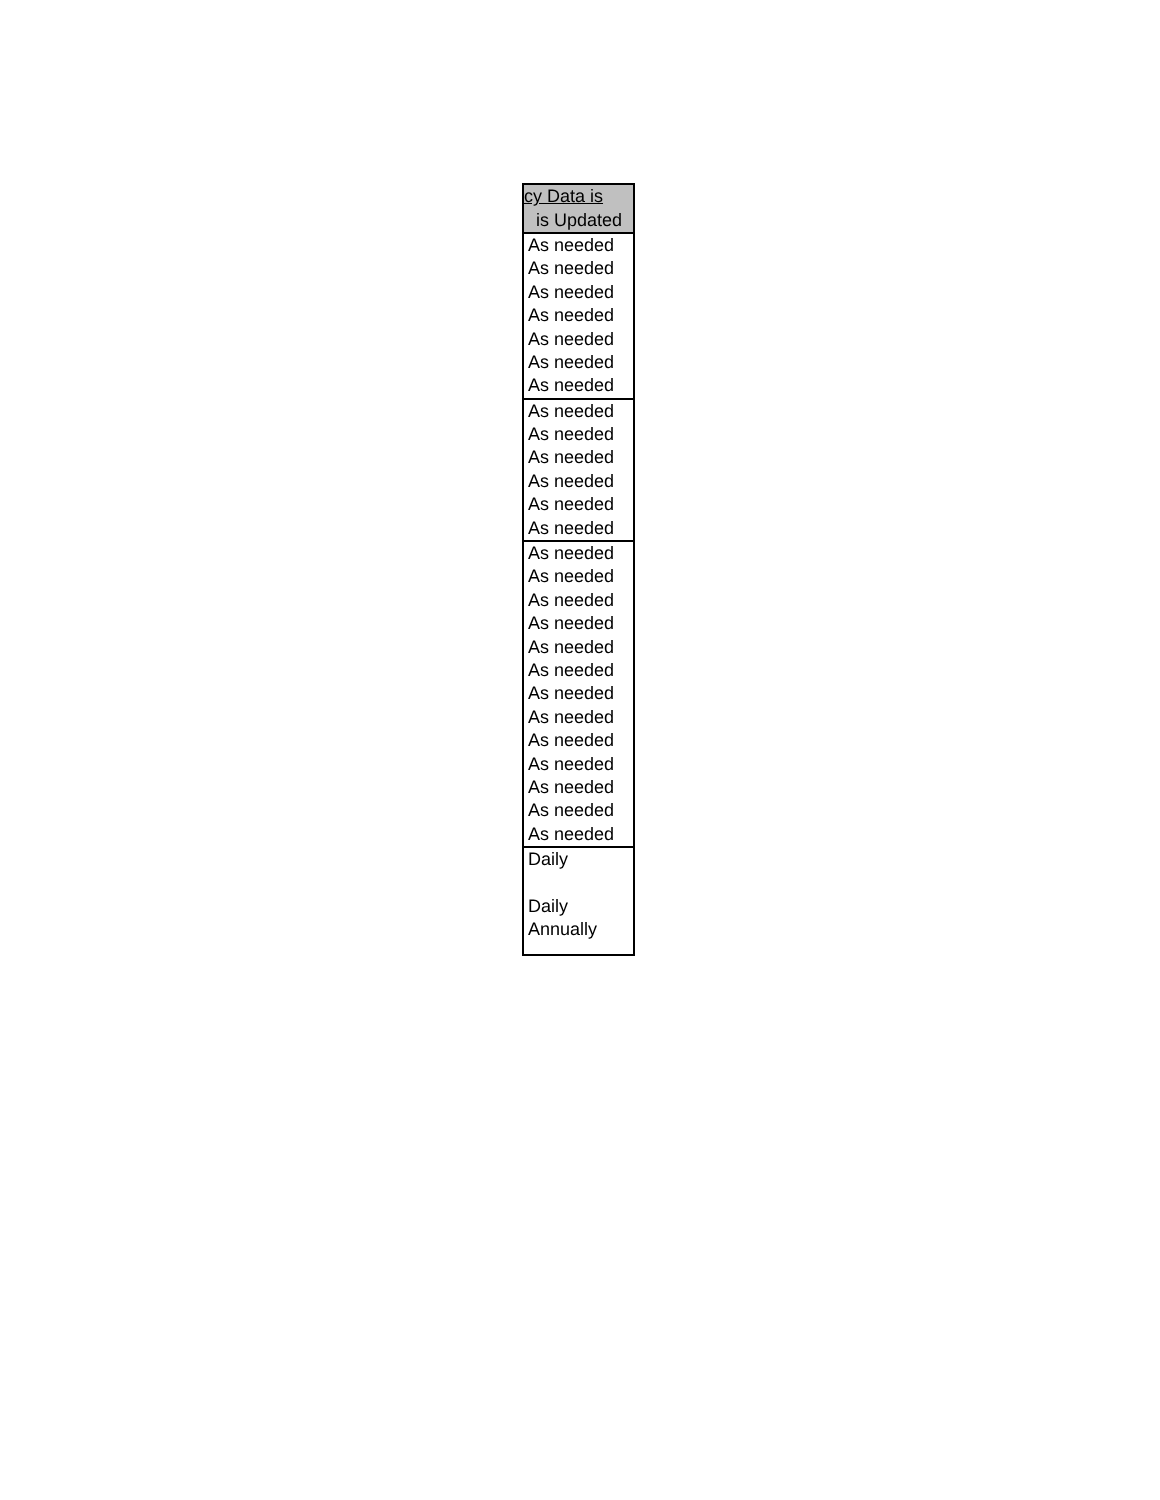| cy Data is |
| --- |
| is Updated |
| As needed |
| As needed |
| As needed |
| As needed |
| As needed |
| As needed |
| As needed |
| As needed |
| As needed |
| As needed |
| As needed |
| As needed |
| As needed |
| As needed |
| As needed |
| As needed |
| As needed |
| As needed |
| As needed |
| As needed |
| As needed |
| As needed |
| As needed |
| As needed |
| As needed |
| As needed |
| Daily |
| Daily |
| Annually |